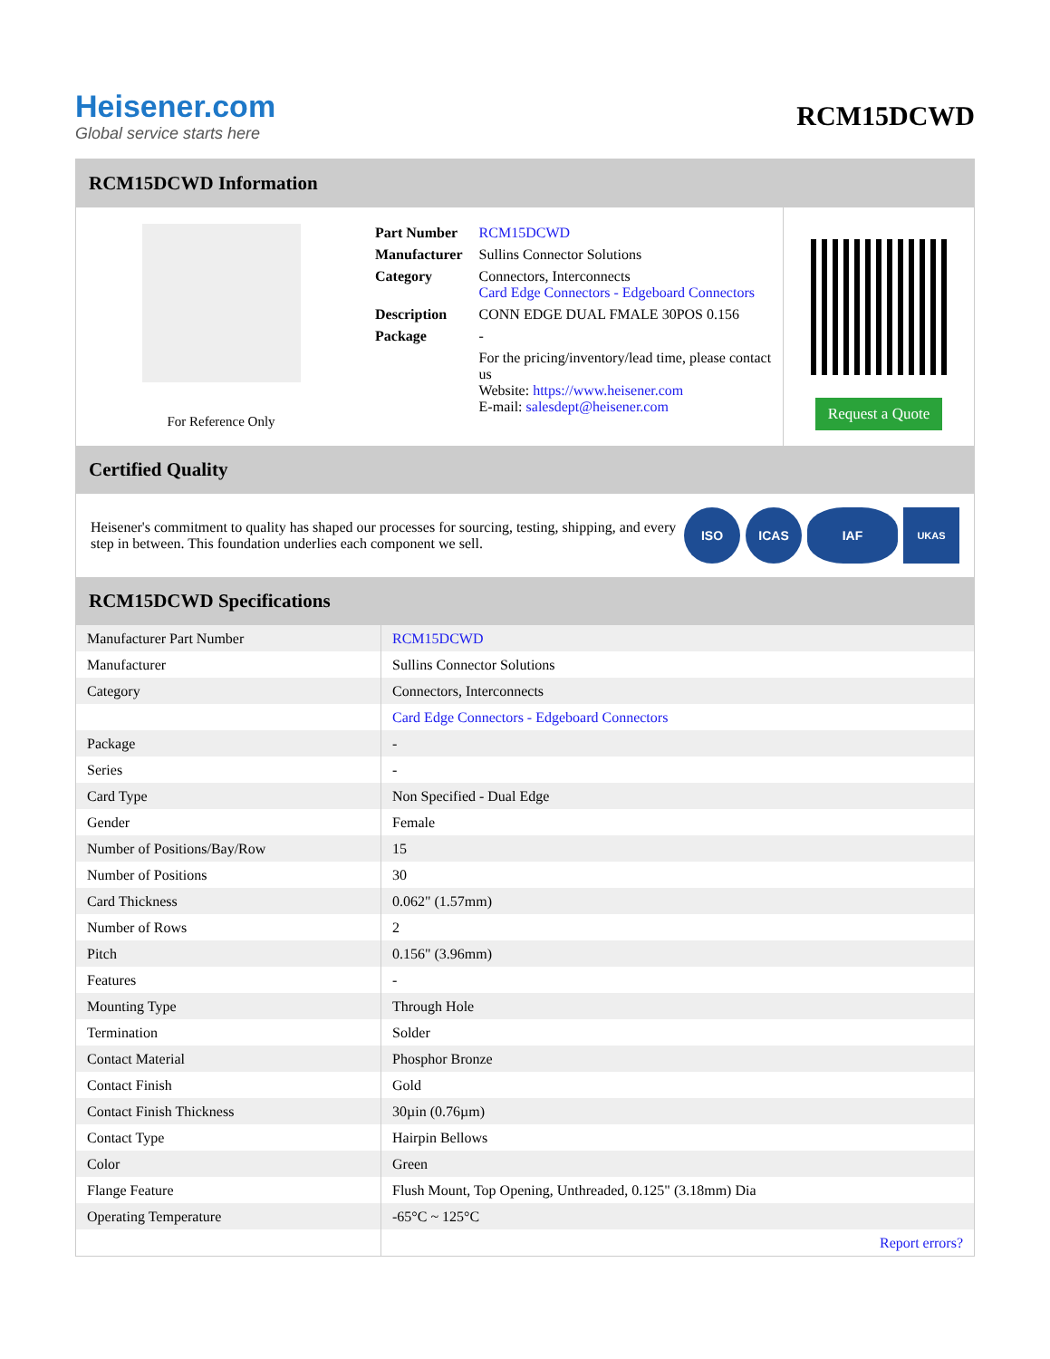Heisener.com
Global service starts here
RCM15DCWD
RCM15DCWD Information
For Reference Only
| Part Number | RCM15DCWD |
| Manufacturer | Sullins Connector Solutions |
| Category | Connectors, Interconnects Card Edge Connectors - Edgeboard Connectors |
| Description | CONN EDGE DUAL FMALE 30POS 0.156 |
| Package | - |
| | For the pricing/inventory/lead time, please contact us Website: https://www.heisener.com E-mail: salesdept@heisener.com |
Request a Quote
Certified Quality
Heisener's commitment to quality has shaped our processes for sourcing, testing, shipping, and every step in between. This foundation underlies each component we sell.
ISO ICAS IAF
UKAS
RCM15DCWD Specifications
| Manufacturer Part Number | RCM15DCWD |
| Manufacturer | Sullins Connector Solutions |
| Category | Connectors, Interconnects |
| | Card Edge Connectors - Edgeboard Connectors |
| Package | - |
| Series | - |
| Card Type | Non Specified - Dual Edge |
| Gender | Female |
| Number of Positions/Bay/Row | 15 |
| Number of Positions | 30 |
| Card Thickness | 0.062" (1.57mm) |
| Number of Rows | 2 |
| Pitch | 0.156" (3.96mm) |
| Features | - |
| Mounting Type | Through Hole |
| Termination | Solder |
| Contact Material | Phosphor Bronze |
| Contact Finish | Gold |
| Contact Finish Thickness | 30µin (0.76µm) |
| Contact Type | Hairpin Bellows |
| Color | Green |
| Flange Feature | Flush Mount, Top Opening, Unthreaded, 0.125" (3.18mm) Dia |
| Operating Temperature | -65°C ~ 125°C |
| | Report errors? |